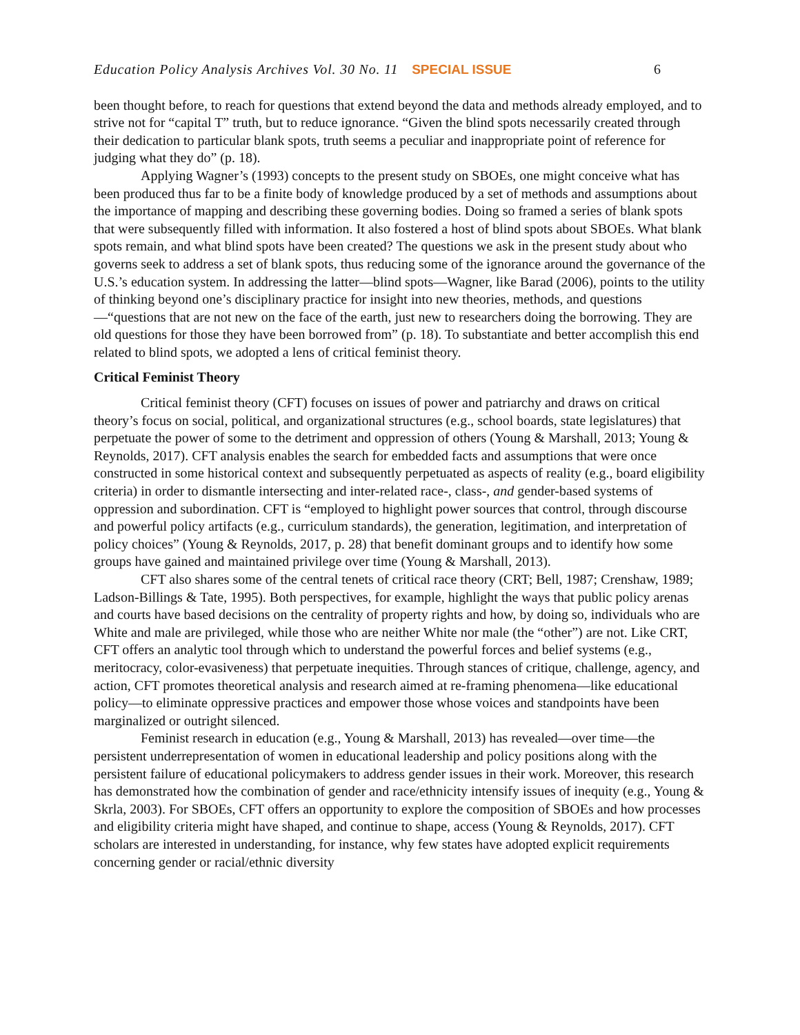Education Policy Analysis Archives Vol. 30 No. 11 SPECIAL ISSUE 6
been thought before, to reach for questions that extend beyond the data and methods already employed, and to strive not for “capital T” truth, but to reduce ignorance. “Given the blind spots necessarily created through their dedication to particular blank spots, truth seems a peculiar and inappropriate point of reference for judging what they do” (p. 18).
Applying Wagner’s (1993) concepts to the present study on SBOEs, one might conceive what has been produced thus far to be a finite body of knowledge produced by a set of methods and assumptions about the importance of mapping and describing these governing bodies. Doing so framed a series of blank spots that were subsequently filled with information. It also fostered a host of blind spots about SBOEs. What blank spots remain, and what blind spots have been created? The questions we ask in the present study about who governs seek to address a set of blank spots, thus reducing some of the ignorance around the governance of the U.S.’s education system. In addressing the latter—blind spots—Wagner, like Barad (2006), points to the utility of thinking beyond one’s disciplinary practice for insight into new theories, methods, and questions—“questions that are not new on the face of the earth, just new to researchers doing the borrowing. They are old questions for those they have been borrowed from” (p. 18). To substantiate and better accomplish this end related to blind spots, we adopted a lens of critical feminist theory.
Critical Feminist Theory
Critical feminist theory (CFT) focuses on issues of power and patriarchy and draws on critical theory’s focus on social, political, and organizational structures (e.g., school boards, state legislatures) that perpetuate the power of some to the detriment and oppression of others (Young & Marshall, 2013; Young & Reynolds, 2017). CFT analysis enables the search for embedded facts and assumptions that were once constructed in some historical context and subsequently perpetuated as aspects of reality (e.g., board eligibility criteria) in order to dismantle intersecting and inter-related race-, class-, and gender-based systems of oppression and subordination. CFT is “employed to highlight power sources that control, through discourse and powerful policy artifacts (e.g., curriculum standards), the generation, legitimation, and interpretation of policy choices” (Young & Reynolds, 2017, p. 28) that benefit dominant groups and to identify how some groups have gained and maintained privilege over time (Young & Marshall, 2013).
CFT also shares some of the central tenets of critical race theory (CRT; Bell, 1987; Crenshaw, 1989; Ladson-Billings & Tate, 1995). Both perspectives, for example, highlight the ways that public policy arenas and courts have based decisions on the centrality of property rights and how, by doing so, individuals who are White and male are privileged, while those who are neither White nor male (the “other”) are not. Like CRT, CFT offers an analytic tool through which to understand the powerful forces and belief systems (e.g., meritocracy, color-evasiveness) that perpetuate inequities. Through stances of critique, challenge, agency, and action, CFT promotes theoretical analysis and research aimed at re-framing phenomena—like educational policy—to eliminate oppressive practices and empower those whose voices and standpoints have been marginalized or outright silenced.
Feminist research in education (e.g., Young & Marshall, 2013) has revealed—over time—the persistent underrepresentation of women in educational leadership and policy positions along with the persistent failure of educational policymakers to address gender issues in their work. Moreover, this research has demonstrated how the combination of gender and race/ethnicity intensify issues of inequity (e.g., Young & Skrla, 2003). For SBOEs, CFT offers an opportunity to explore the composition of SBOEs and how processes and eligibility criteria might have shaped, and continue to shape, access (Young & Reynolds, 2017). CFT scholars are interested in understanding, for instance, why few states have adopted explicit requirements concerning gender or racial/ethnic diversity